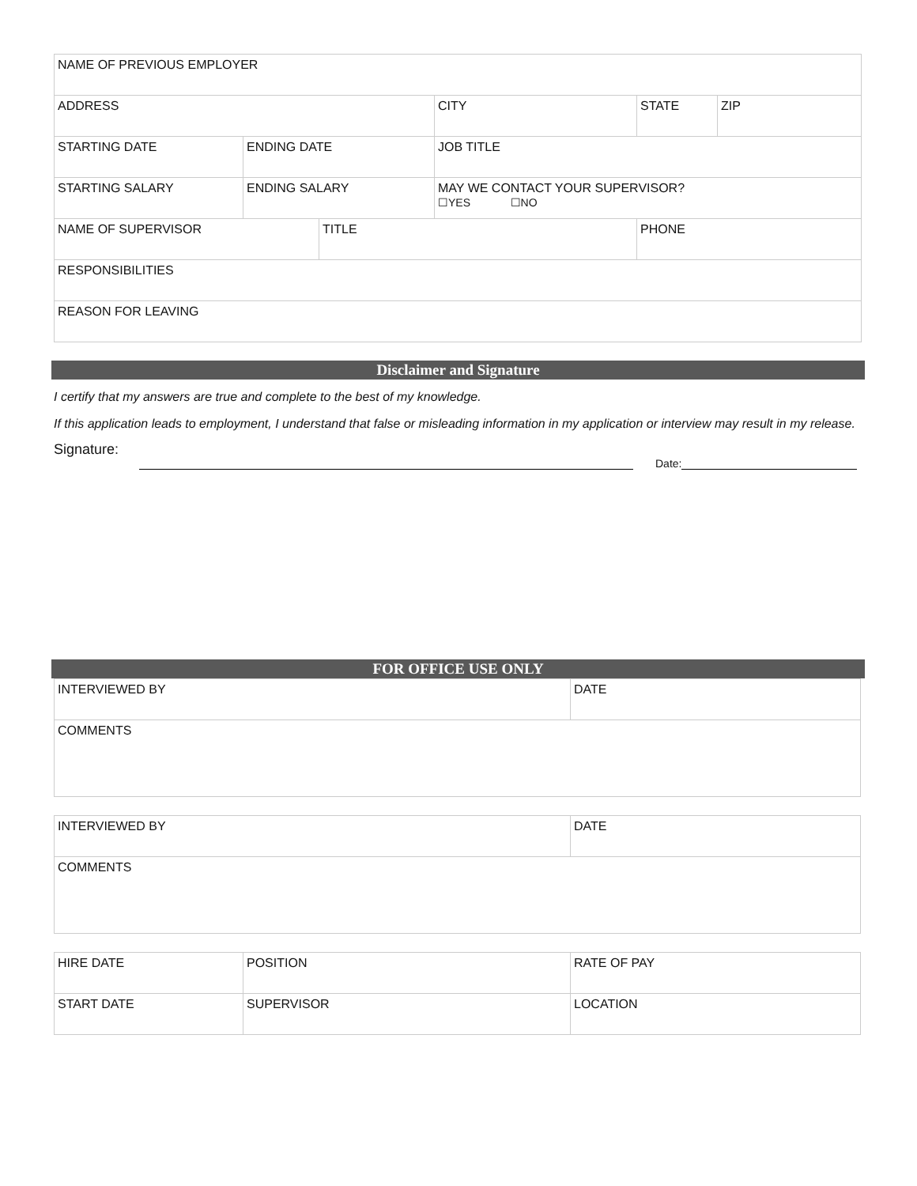| NAME OF PREVIOUS EMPLOYER | | | | | |
| ADDRESS | | | CITY | STATE | ZIP |
| STARTING DATE | ENDING DATE | | JOB TITLE | | |
| STARTING SALARY | ENDING SALARY | | MAY WE CONTACT YOUR SUPERVISOR? ☐YES ☐NO | | |
| NAME OF SUPERVISOR | | TITLE | | PHONE | |
| RESPONSIBILITIES | | | | | |
| REASON FOR LEAVING | | | | | |
Disclaimer and Signature
I certify that my answers are true and complete to the best of my knowledge.
If this application leads to employment, I understand that false or misleading information in my application or interview may result in my release.
Signature:
Date:
FOR OFFICE USE ONLY
| INTERVIEWED BY | DATE |
| COMMENTS | |
| INTERVIEWED BY | DATE |
| COMMENTS | |
| HIRE DATE | POSITION | RATE OF PAY |
| START DATE | SUPERVISOR | LOCATION |